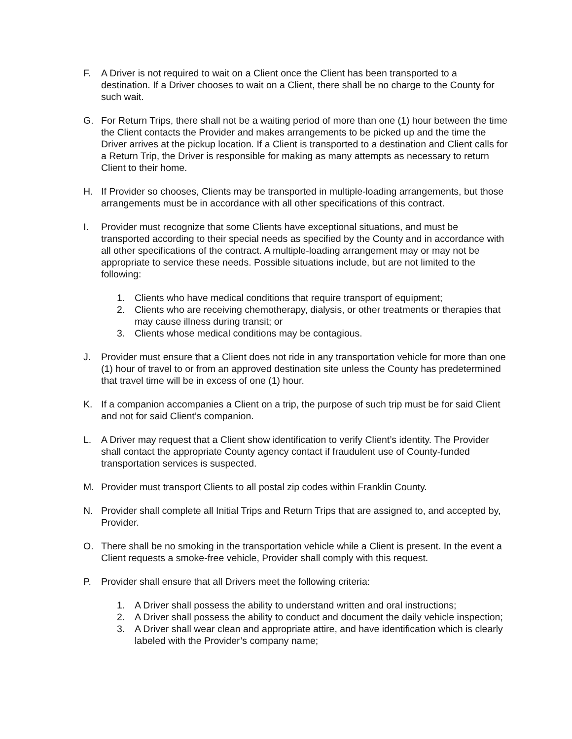F. A Driver is not required to wait on a Client once the Client has been transported to a destination. If a Driver chooses to wait on a Client, there shall be no charge to the County for such wait.
G. For Return Trips, there shall not be a waiting period of more than one (1) hour between the time the Client contacts the Provider and makes arrangements to be picked up and the time the Driver arrives at the pickup location. If a Client is transported to a destination and Client calls for a Return Trip, the Driver is responsible for making as many attempts as necessary to return Client to their home.
H. If Provider so chooses, Clients may be transported in multiple-loading arrangements, but those arrangements must be in accordance with all other specifications of this contract.
I. Provider must recognize that some Clients have exceptional situations, and must be transported according to their special needs as specified by the County and in accordance with all other specifications of the contract. A multiple-loading arrangement may or may not be appropriate to service these needs. Possible situations include, but are not limited to the following:
1. Clients who have medical conditions that require transport of equipment;
2. Clients who are receiving chemotherapy, dialysis, or other treatments or therapies that may cause illness during transit; or
3. Clients whose medical conditions may be contagious.
J. Provider must ensure that a Client does not ride in any transportation vehicle for more than one (1) hour of travel to or from an approved destination site unless the County has predetermined that travel time will be in excess of one (1) hour.
K. If a companion accompanies a Client on a trip, the purpose of such trip must be for said Client and not for said Client’s companion.
L. A Driver may request that a Client show identification to verify Client’s identity. The Provider shall contact the appropriate County agency contact if fraudulent use of County-funded transportation services is suspected.
M. Provider must transport Clients to all postal zip codes within Franklin County.
N. Provider shall complete all Initial Trips and Return Trips that are assigned to, and accepted by, Provider.
O. There shall be no smoking in the transportation vehicle while a Client is present. In the event a Client requests a smoke-free vehicle, Provider shall comply with this request.
P. Provider shall ensure that all Drivers meet the following criteria:
1. A Driver shall possess the ability to understand written and oral instructions;
2. A Driver shall possess the ability to conduct and document the daily vehicle inspection;
3. A Driver shall wear clean and appropriate attire, and have identification which is clearly labeled with the Provider’s company name;